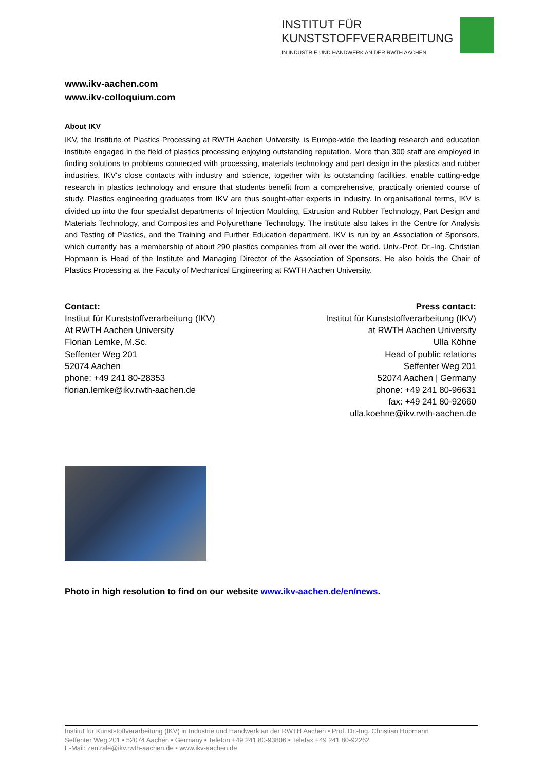INSTITUT FÜR
KUNSTSTOFFVERARBEITUNG
IN INDUSTRIE UND HANDWERK AN DER RWTH AACHEN
www.ikv-aachen.com
www.ikv-colloquium.com
About IKV
IKV, the Institute of Plastics Processing at RWTH Aachen University, is Europe-wide the leading research and education institute engaged in the field of plastics processing enjoying outstanding reputation. More than 300 staff are employed in finding solutions to problems connected with processing, materials technology and part design in the plastics and rubber industries. IKV's close contacts with industry and science, together with its outstanding facilities, enable cutting-edge research in plastics technology and ensure that students benefit from a comprehensive, practically oriented course of study. Plastics engineering graduates from IKV are thus sought-after experts in industry. In organisational terms, IKV is divided up into the four specialist departments of Injection Moulding, Extrusion and Rubber Technology, Part Design and Materials Technology, and Composites and Polyurethane Technology. The institute also takes in the Centre for Analysis and Testing of Plastics, and the Training and Further Education department. IKV is run by an Association of Sponsors, which currently has a membership of about 290 plastics companies from all over the world. Univ.-Prof. Dr.-Ing. Christian Hopmann is Head of the Institute and Managing Director of the Association of Sponsors. He also holds the Chair of Plastics Processing at the Faculty of Mechanical Engineering at RWTH Aachen University.
Contact:
Institut für Kunststoffverarbeitung (IKV)
At RWTH Aachen University
Florian Lemke, M.Sc.
Seffenter Weg 201
52074 Aachen
phone: +49 241 80-28353
florian.lemke@ikv.rwth-aachen.de
Press contact:
Institut für Kunststoffverarbeitung (IKV)
at RWTH Aachen University
Ulla Köhne
Head of public relations
Seffenter Weg 201
52074 Aachen | Germany
phone: +49 241 80-96631
fax: +49 241 80-92660
ulla.koehne@ikv.rwth-aachen.de
Photo in high resolution to find on our website www.ikv-aachen.de/en/news.
Institut für Kunststoffverarbeitung (IKV) in Industrie und Handwerk an der RWTH Aachen ▪ Prof. Dr.-Ing. Christian Hopmann
Seffenter Weg 201 ▪ 52074 Aachen ▪ Germany ▪ Telefon +49 241 80-93806 ▪ Telefax +49 241 80-92262
E-Mail: zentrale@ikv.rwth-aachen.de ▪ www.ikv-aachen.de